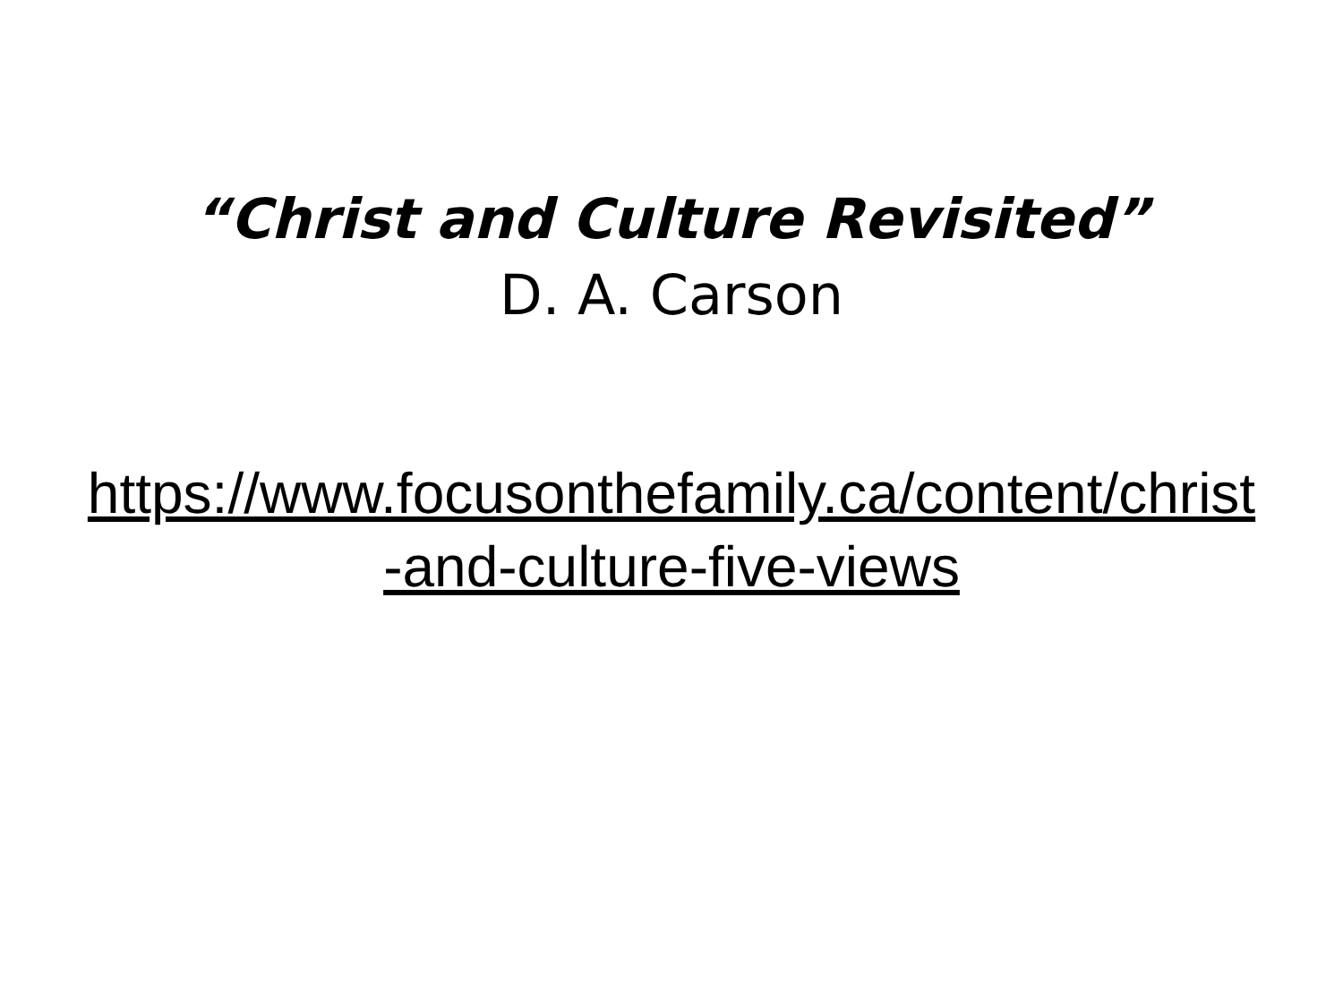“Christ and Culture Revisited”
D. A. Carson
https://www.focusonthefamily.ca/content/christ-and-culture-five-views